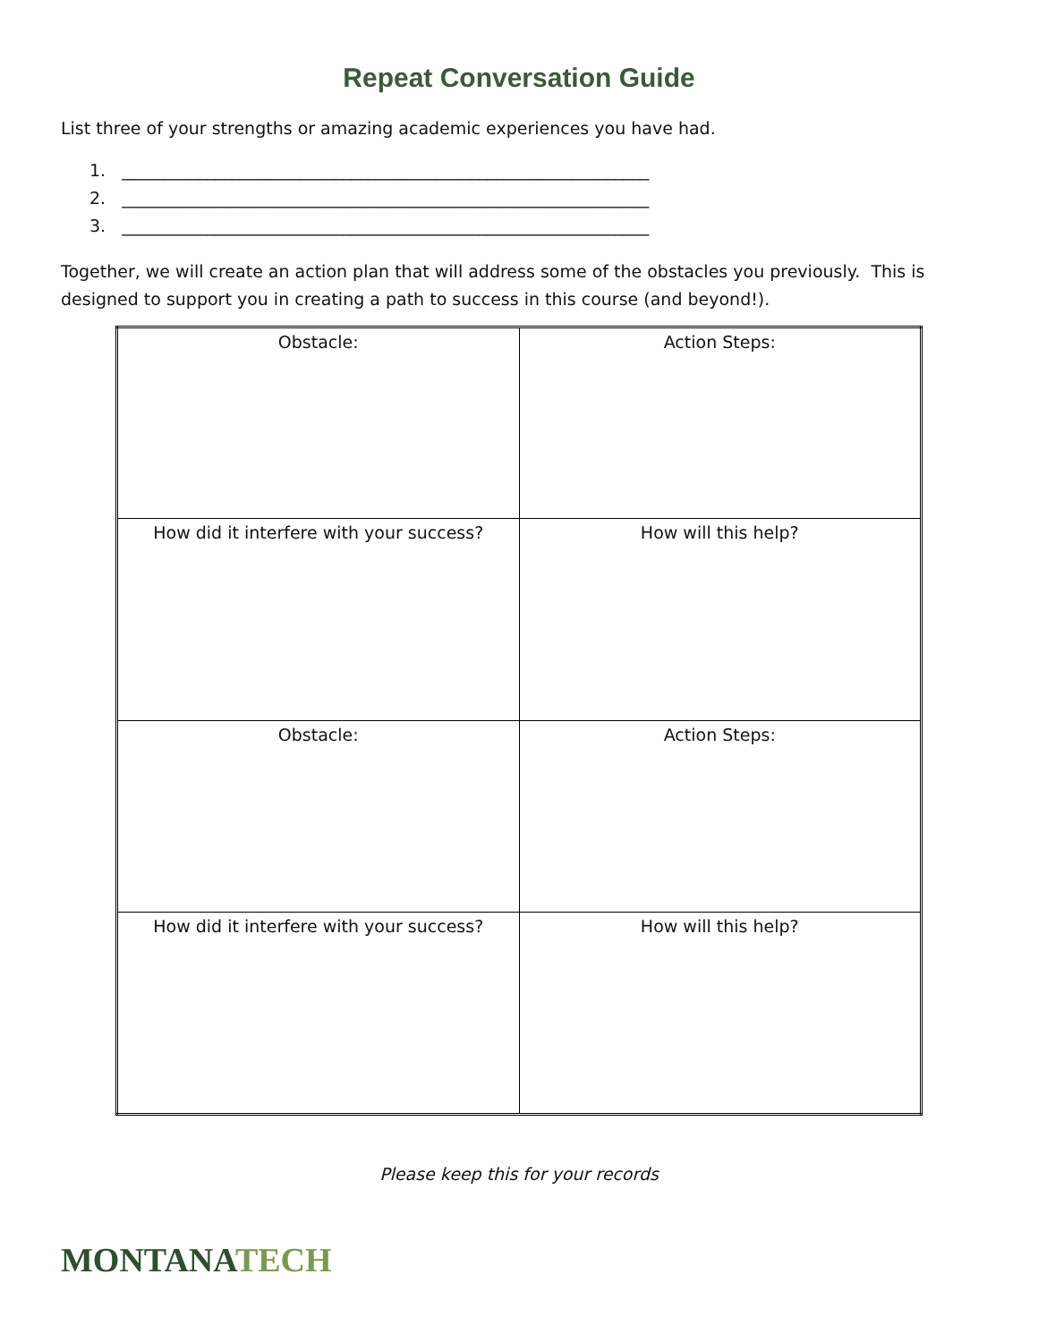Repeat Conversation Guide
List three of your strengths or amazing academic experiences you have had.
1. ______________________________________________________________
2. ______________________________________________________________
3. ______________________________________________________________
Together, we will create an action plan that will address some of the obstacles you previously. This is designed to support you in creating a path to success in this course (and beyond!).
| Obstacle: | Action Steps: |
| How did it interfere with your success? | How will this help? |
| Obstacle: | Action Steps: |
| How did it interfere with your success? | How will this help? |
Please keep this for your records
MONTANATECH